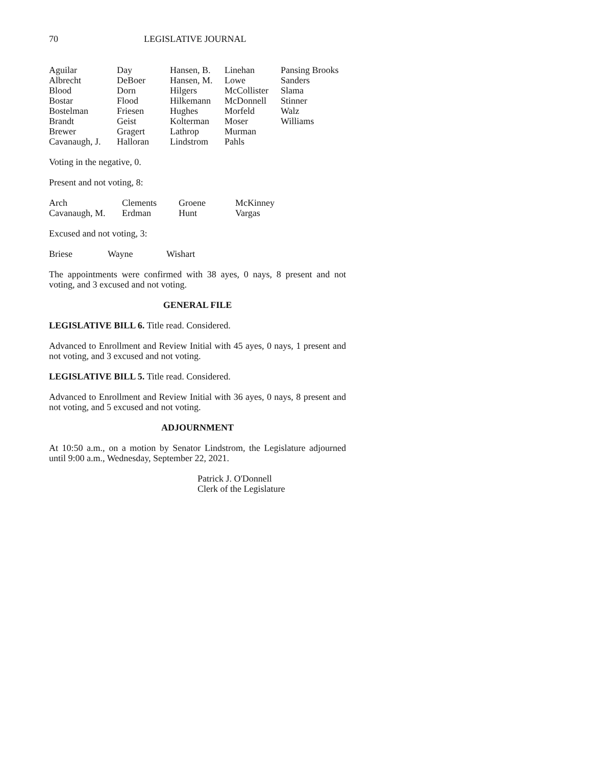70 LEGISLATIVE JOURNAL
| Aguilar | Day | Hansen, B. | Linehan | Pansing Brooks |
| Albrecht | DeBoer | Hansen, M. | Lowe | Sanders |
| Blood | Dorn | Hilgers | McCollister | Slama |
| Bostar | Flood | Hilkemann | McDonnell | Stinner |
| Bostelman | Friesen | Hughes | Morfeld | Walz |
| Brandt | Geist | Kolterman | Moser | Williams |
| Brewer | Gragert | Lathrop | Murman | |
| Cavanaugh, J. | Halloran | Lindstrom | Pahls | |
Voting in the negative, 0.
Present and not voting, 8:
| Arch | Clements | Groene | McKinney |
| Cavanaugh, M. | Erdman | Hunt | Vargas |
Excused and not voting, 3:
| Briese | Wayne | Wishart |
The appointments were confirmed with 38 ayes, 0 nays, 8 present and not voting, and 3 excused and not voting.
GENERAL FILE
LEGISLATIVE BILL 6. Title read. Considered.
Advanced to Enrollment and Review Initial with 45 ayes, 0 nays, 1 present and not voting, and 3 excused and not voting.
LEGISLATIVE BILL 5. Title read. Considered.
Advanced to Enrollment and Review Initial with 36 ayes, 0 nays, 8 present and not voting, and 5 excused and not voting.
ADJOURNMENT
At 10:50 a.m., on a motion by Senator Lindstrom, the Legislature adjourned until 9:00 a.m., Wednesday, September 22, 2021.
Patrick J. O'Donnell
Clerk of the Legislature